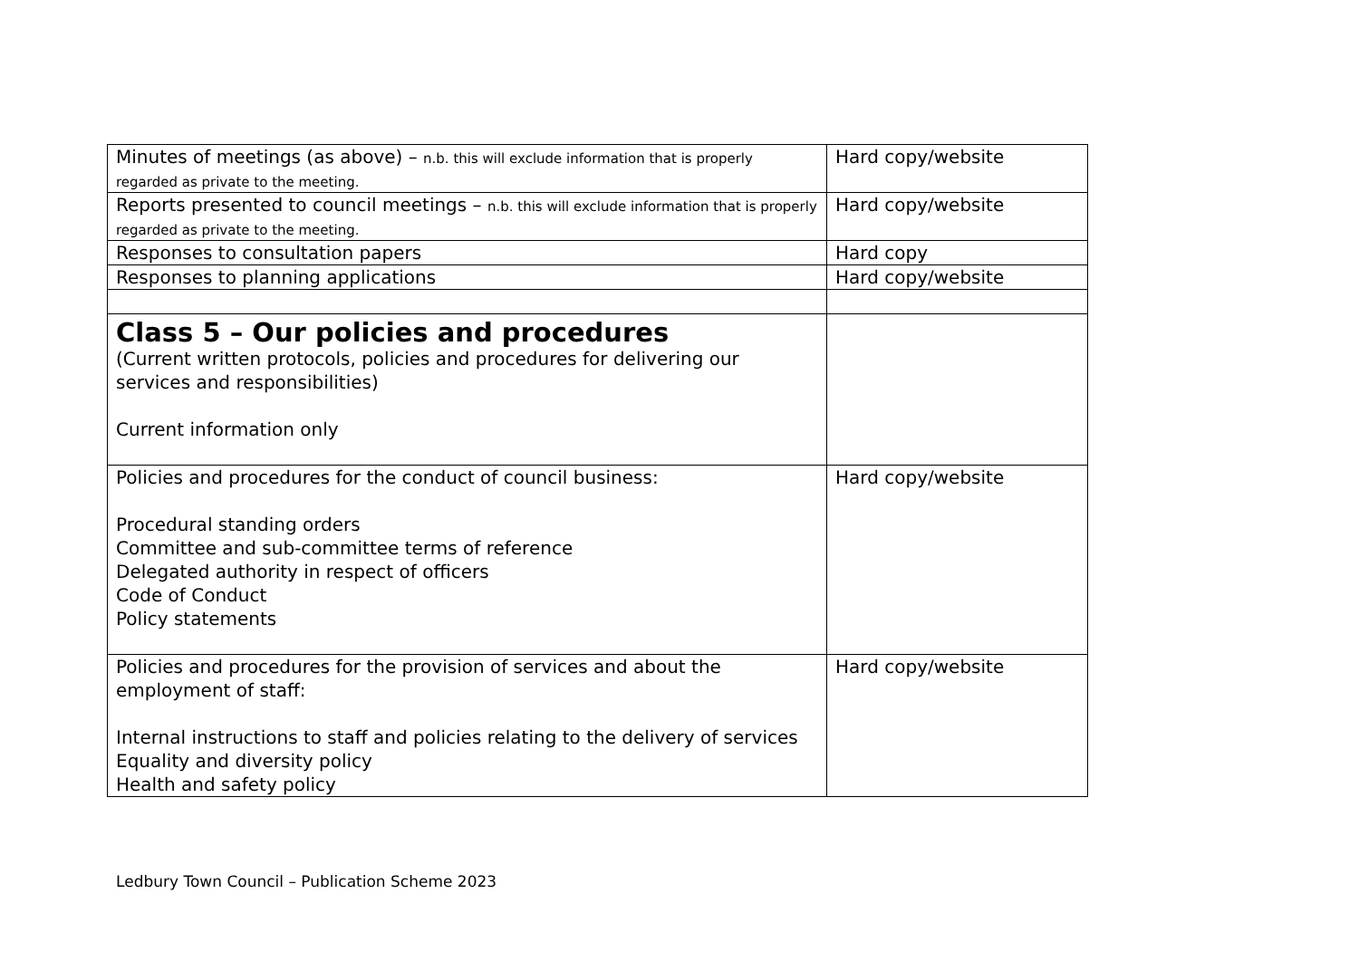| Minutes of meetings (as above) – n.b. this will exclude information that is properly regarded as private to the meeting. | Hard copy/website |
| Reports presented to council meetings – n.b. this will exclude information that is properly regarded as private to the meeting. | Hard copy/website |
| Responses to consultation papers | Hard copy |
| Responses to planning applications | Hard copy/website |
| Class 5 – Our policies and procedures (Current written protocols, policies and procedures for delivering our services and responsibilities) Current information only | |
| Policies and procedures for the conduct of council business: Procedural standing orders Committee and sub-committee terms of reference Delegated authority in respect of officers Code of Conduct Policy statements | Hard copy/website |
| Policies and procedures for the provision of services and about the employment of staff: Internal instructions to staff and policies relating to the delivery of services Equality and diversity policy Health and safety policy | Hard copy/website |
Ledbury Town Council – Publication Scheme 2023